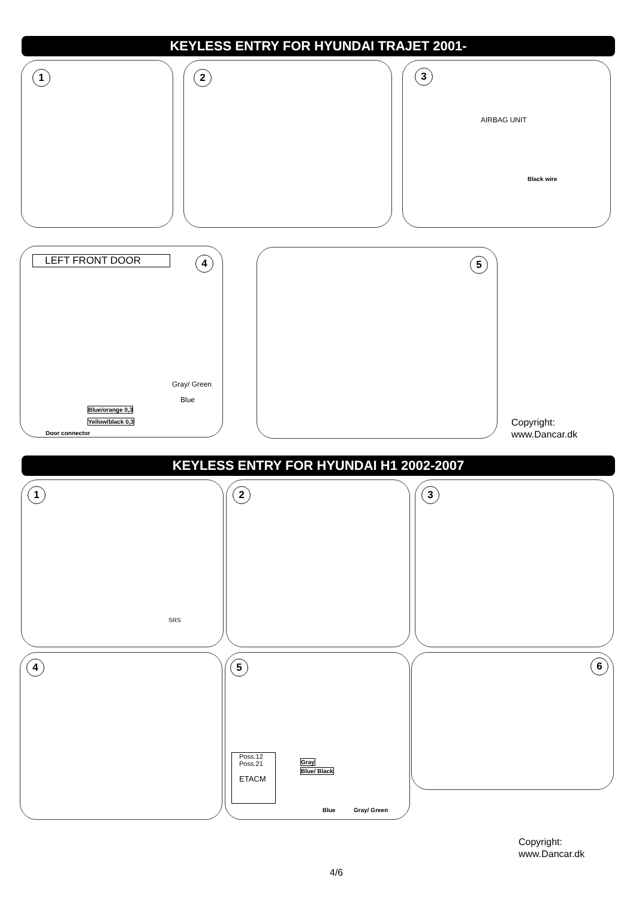KEYLESS ENTRY FOR HYUNDAI TRAJET 2001-
1 2
3
AIRBAG UNIT
Black wire
4
LEFT FRONT DOOR
Gray/ Green
Blue
Blue/orange 0,3
Yellow/black 0,3
Door connector
5
Copyright:
www.Dancar.dk
KEYLESS ENTRY FOR HYUNDAI H1 2002-2007
1
SRS
2 3
4
5
Poss.12
Poss.21
ETACM
Gray
Blue/ Black
Blue Gray/ Green
6
Copyright:
www.Dancar.dk
4/6